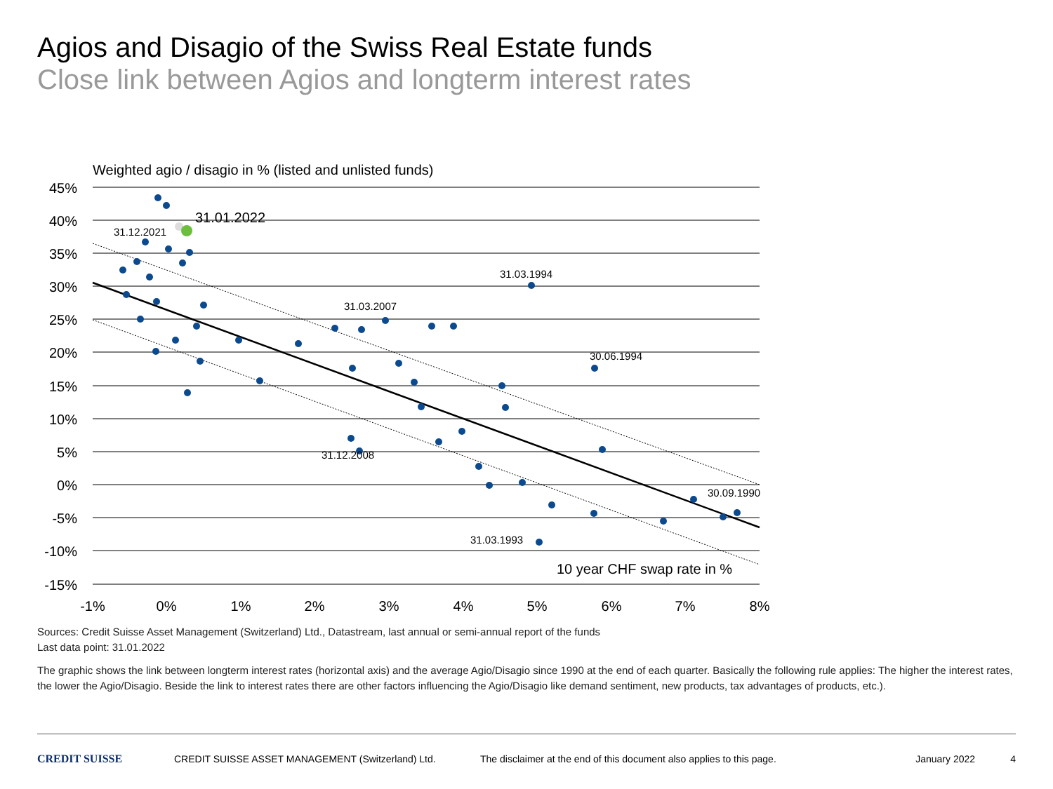Agios and Disagio of the Swiss Real Estate funds
Close link between Agios and longterm interest rates
Weighted agio / disagio in % (listed and unlisted funds)
45%
40%
35%
30%
25%
20%
15%
10%
5%
0%
-5%
-10%
-15%
-1%
0%
1%
2%
3%
4%
5%
6%
7%
8%
31.12.2021
31.03.1994
31.03.2007
30.06.1994
31.12.2008
31.03.1993
30.09.1990
31.01.2022
10 year CHF swap rate in %
Sources: Credit Suisse Asset Management (Switzerland) Ltd., Datastream, last annual or semi-annual report of the funds
Last data point: 31.01.2022
The graphic shows the link between longterm interest rates (horizontal axis) and the average Agio/Disagio since 1990 at the end of each quarter. Basically the following rule applies: The higher the interest rates, the lower the Agio/Disagio. Beside the link to interest rates there are other factors influencing the Agio/Disagio like demand sentiment, new products, tax advantages of products, etc.).
CREDIT SUISSE CREDIT SUISSE ASSET MANAGEMENT (Switzerland) Ltd. The disclaimer at the end of this document also applies to this page. January 2022 4